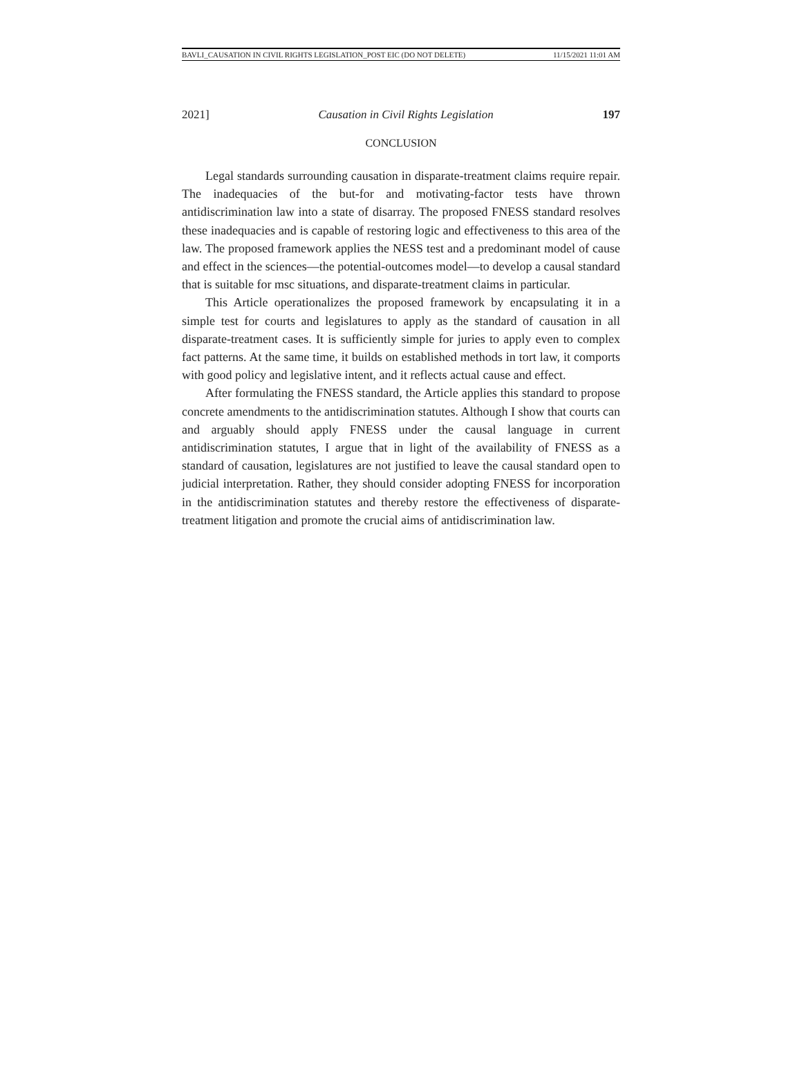BAVLI_CAUSATION IN CIVIL RIGHTS LEGISLATION_POST EIC (DO NOT DELETE) 11/15/2021 11:01 AM
2021] Causation in Civil Rights Legislation 197
CONCLUSION
Legal standards surrounding causation in disparate-treatment claims require repair. The inadequacies of the but-for and motivating-factor tests have thrown antidiscrimination law into a state of disarray. The proposed FNESS standard resolves these inadequacies and is capable of restoring logic and effectiveness to this area of the law. The proposed framework applies the NESS test and a predominant model of cause and effect in the sciences—the potential-outcomes model—to develop a causal standard that is suitable for msc situations, and disparate-treatment claims in particular.
This Article operationalizes the proposed framework by encapsulating it in a simple test for courts and legislatures to apply as the standard of causation in all disparate-treatment cases. It is sufficiently simple for juries to apply even to complex fact patterns. At the same time, it builds on established methods in tort law, it comports with good policy and legislative intent, and it reflects actual cause and effect.
After formulating the FNESS standard, the Article applies this standard to propose concrete amendments to the antidiscrimination statutes. Although I show that courts can and arguably should apply FNESS under the causal language in current antidiscrimination statutes, I argue that in light of the availability of FNESS as a standard of causation, legislatures are not justified to leave the causal standard open to judicial interpretation. Rather, they should consider adopting FNESS for incorporation in the antidiscrimination statutes and thereby restore the effectiveness of disparate-treatment litigation and promote the crucial aims of antidiscrimination law.